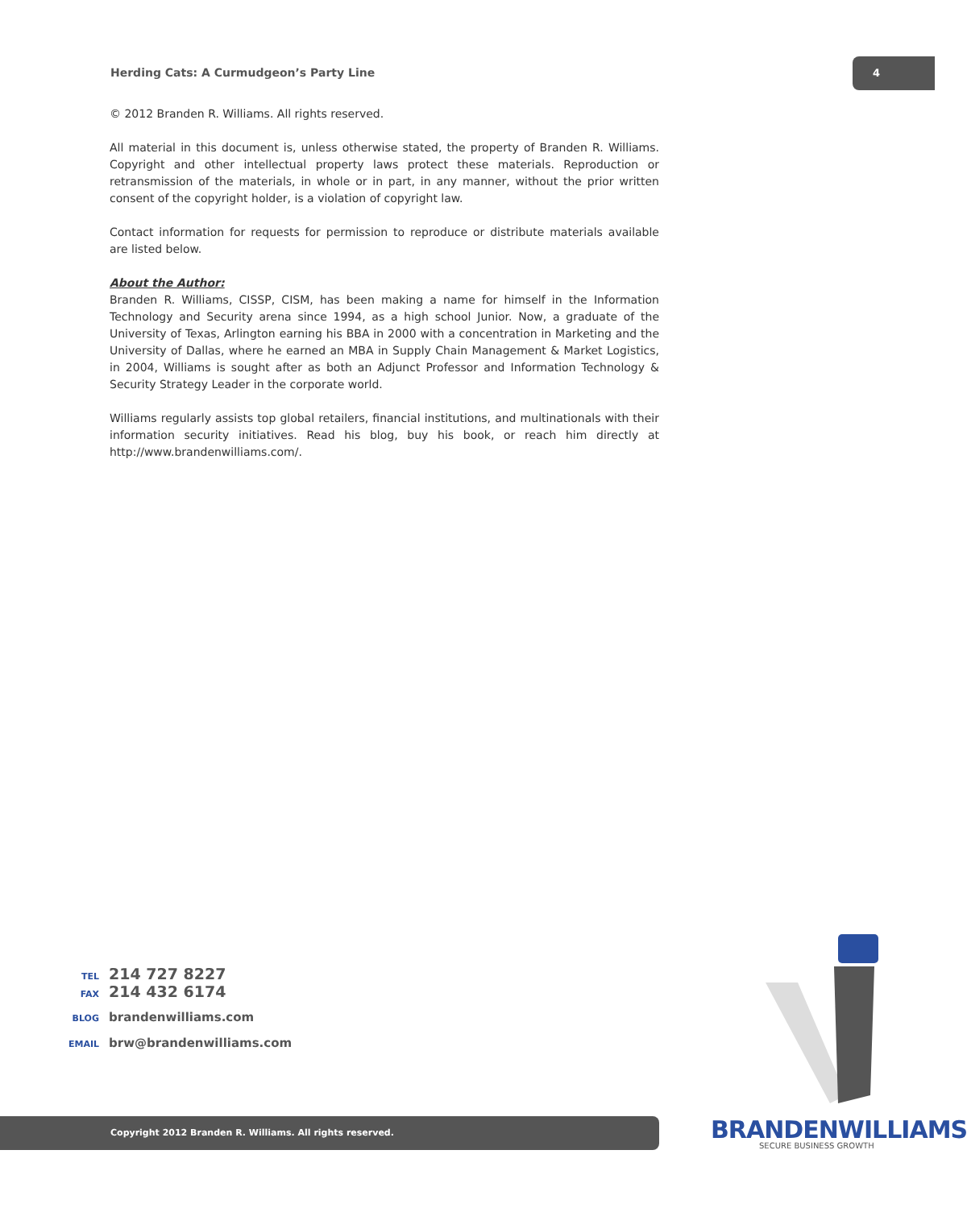Herding Cats: A Curmudgeon’s Party Line
4
© 2012 Branden R. Williams. All rights reserved.
All material in this document is, unless otherwise stated, the property of Branden R. Williams. Copyright and other intellectual property laws protect these materials. Reproduction or retransmission of the materials, in whole or in part, in any manner, without the prior written consent of the copyright holder, is a violation of copyright law.
Contact information for requests for permission to reproduce or distribute materials available are listed below.
About the Author:
Branden R. Williams, CISSP, CISM, has been making a name for himself in the Information Technology and Security arena since 1994, as a high school Junior. Now, a graduate of the University of Texas, Arlington earning his BBA in 2000 with a concentration in Marketing and the University of Dallas, where he earned an MBA in Supply Chain Management & Market Logistics, in 2004, Williams is sought after as both an Adjunct Professor and Information Technology & Security Strategy Leader in the corporate world.
Williams regularly assists top global retailers, financial institutions, and multinationals with their information security initiatives. Read his blog, buy his book, or reach him directly at http://www.brandenwilliams.com/.
TEL 214 727 8227
FAX 214 432 6174
BLOG brandenwilliams.com
EMAIL brw@brandenwilliams.com
Copyright 2012 Branden R. Williams. All rights reserved. BRANDENWILLIAMS
SECURE BUSINESS GROWTH